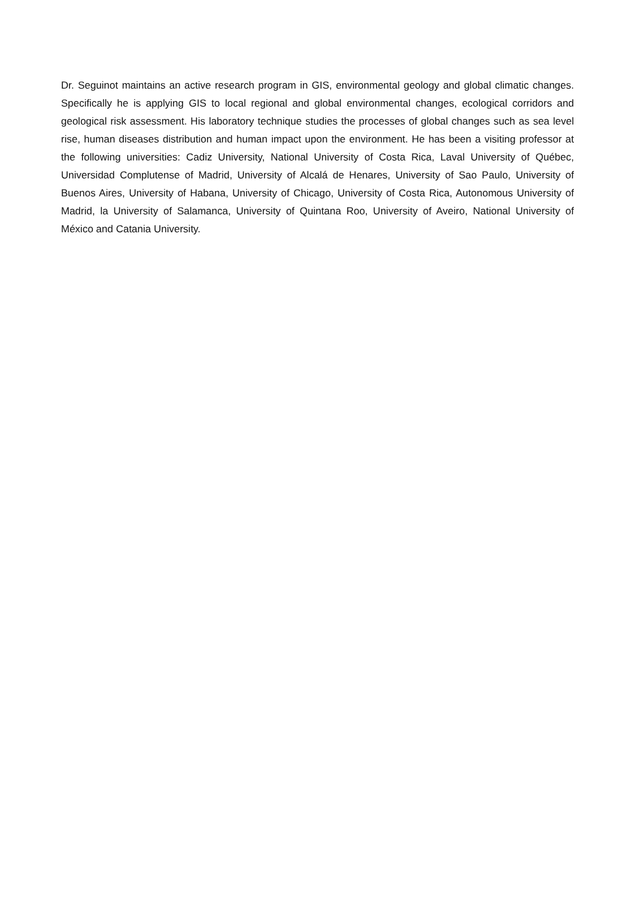Dr. Seguinot maintains an active research program in GIS, environmental geology and global climatic changes. Specifically he is applying GIS to local regional and global environmental changes, ecological corridors and geological risk assessment. His laboratory technique studies the processes of global changes such as sea level rise, human diseases distribution and human impact upon the environment. He has been a visiting professor at the following universities: Cadiz University, National University of Costa Rica, Laval University of Québec, Universidad Complutense of Madrid, University of Alcalá de Henares, University of Sao Paulo, University of Buenos Aires, University of Habana, University of Chicago, University of Costa Rica, Autonomous University of Madrid, la University of Salamanca, University of Quintana Roo, University of Aveiro, National University of México and Catania University.